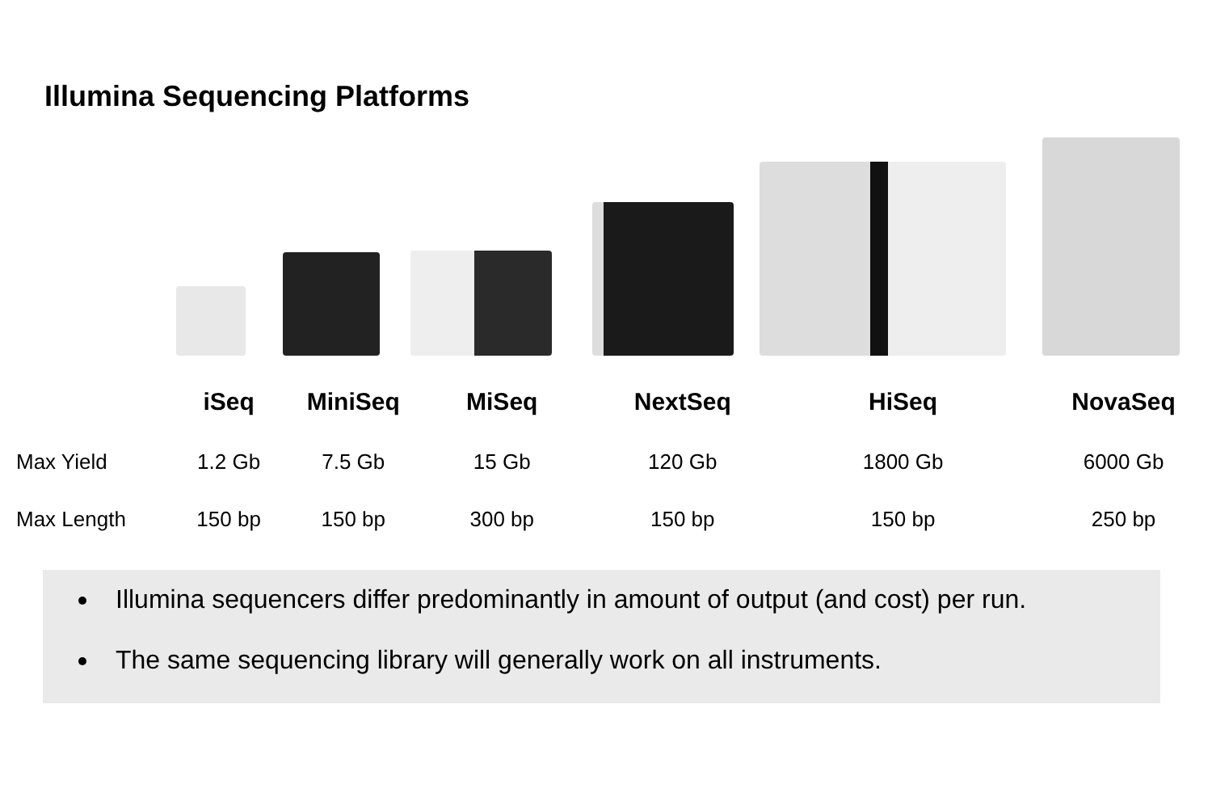Illumina Sequencing Platforms
| | iSeq | MiniSeq | MiSeq | NextSeq | HiSeq | NovaSeq |
| --- | --- | --- | --- | --- | --- | --- |
| Max Yield | 1.2 Gb | 7.5 Gb | 15 Gb | 120 Gb | 1800 Gb | 6000 Gb |
| Max Length | 150 bp | 150 bp | 300 bp | 150 bp | 150 bp | 250 bp |
Illumina sequencers differ predominantly in amount of output (and cost) per run.
The same sequencing library will generally work on all instruments.